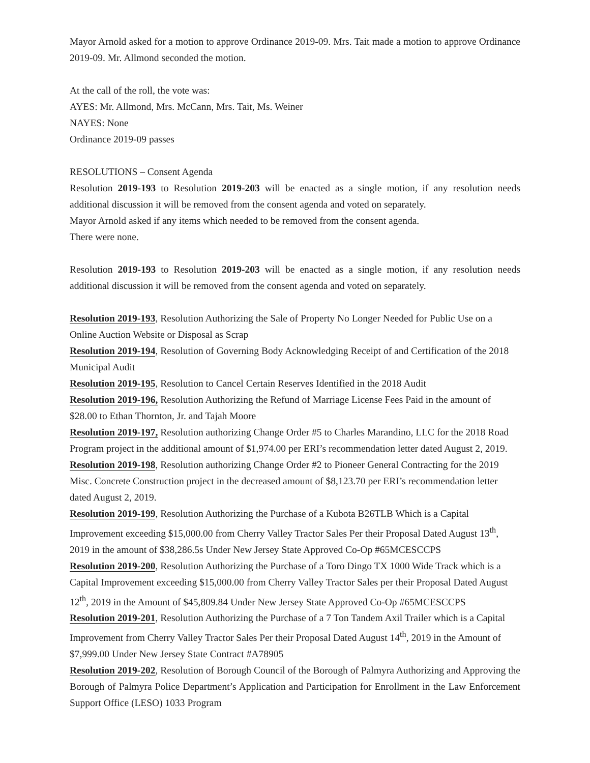Mayor Arnold asked for a motion to approve Ordinance 2019-09. Mrs. Tait made a motion to approve Ordinance 2019-09. Mr. Allmond seconded the motion.
At the call of the roll, the vote was:
AYES: Mr. Allmond, Mrs. McCann, Mrs. Tait, Ms. Weiner
NAYES: None
Ordinance 2019-09 passes
RESOLUTIONS – Consent Agenda
Resolution 2019-193 to Resolution 2019-203 will be enacted as a single motion, if any resolution needs additional discussion it will be removed from the consent agenda and voted on separately.
Mayor Arnold asked if any items which needed to be removed from the consent agenda.
There were none.
Resolution 2019-193 to Resolution 2019-203 will be enacted as a single motion, if any resolution needs additional discussion it will be removed from the consent agenda and voted on separately.
Resolution 2019-193, Resolution Authorizing the Sale of Property No Longer Needed for Public Use on a Online Auction Website or Disposal as Scrap
Resolution 2019-194, Resolution of Governing Body Acknowledging Receipt of and Certification of the 2018 Municipal Audit
Resolution 2019-195, Resolution to Cancel Certain Reserves Identified in the 2018 Audit
Resolution 2019-196, Resolution Authorizing the Refund of Marriage License Fees Paid in the amount of $28.00 to Ethan Thornton, Jr. and Tajah Moore
Resolution 2019-197, Resolution authorizing Change Order #5 to Charles Marandino, LLC for the 2018 Road Program project in the additional amount of $1,974.00 per ERI’s recommendation letter dated August 2, 2019.
Resolution 2019-198, Resolution authorizing Change Order #2 to Pioneer General Contracting for the 2019 Misc. Concrete Construction project in the decreased amount of $8,123.70 per ERI’s recommendation letter dated August 2, 2019.
Resolution 2019-199, Resolution Authorizing the Purchase of a Kubota B26TLB Which is a Capital Improvement exceeding $15,000.00 from Cherry Valley Tractor Sales Per their Proposal Dated August 13<sup>th</sup>, 2019 in the amount of $38,286.5s Under New Jersey State Approved Co-Op #65MCESCCPS
Resolution 2019-200, Resolution Authorizing the Purchase of a Toro Dingo TX 1000 Wide Track which is a Capital Improvement exceeding $15,000.00 from Cherry Valley Tractor Sales per their Proposal Dated August 12<sup>th</sup>, 2019 in the Amount of $45,809.84 Under New Jersey State Approved Co-Op #65MCESCCPS
Resolution 2019-201, Resolution Authorizing the Purchase of a 7 Ton Tandem Axil Trailer which is a Capital Improvement from Cherry Valley Tractor Sales Per their Proposal Dated August 14<sup>th</sup>, 2019 in the Amount of $7,999.00 Under New Jersey State Contract #A78905
Resolution 2019-202, Resolution of Borough Council of the Borough of Palmyra Authorizing and Approving the Borough of Palmyra Police Department’s Application and Participation for Enrollment in the Law Enforcement Support Office (LESO) 1033 Program